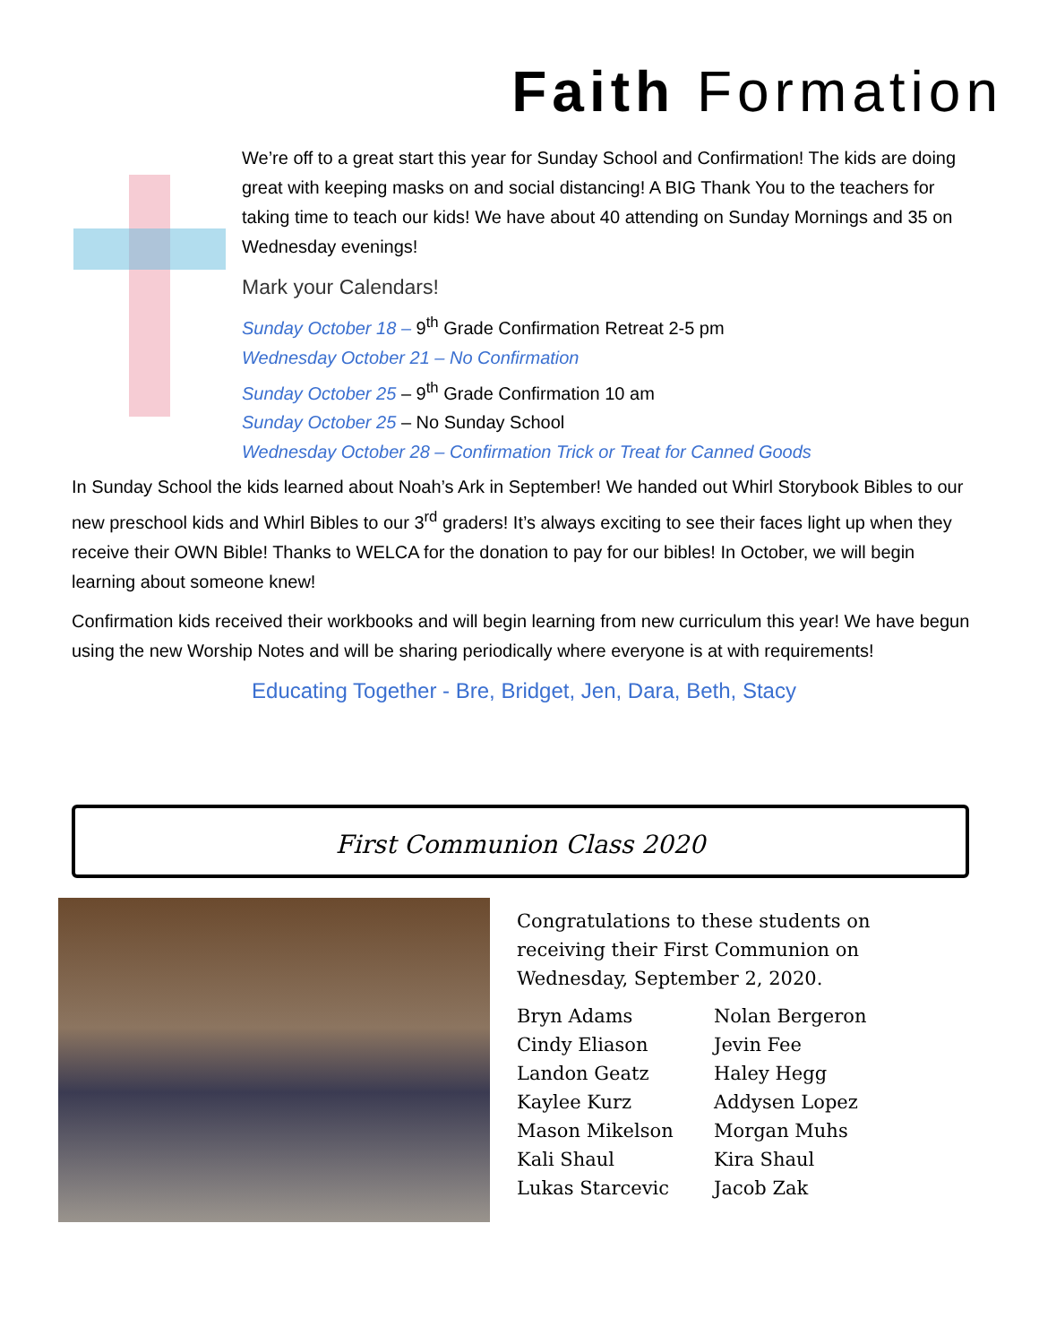Faith Formation
We’re off to a great start this year for Sunday School and Confirmation! The kids are doing great with keeping masks on and social distancing! A BIG Thank You to the teachers for taking time to teach our kids! We have about 40 attending on Sunday Mornings and 35 on Wednesday evenings!
Mark your Calendars!
Sunday October 18 – 9<sup>th</sup> Grade Confirmation Retreat 2-5 pm
Wednesday October 21 – No Confirmation
Sunday October 25 – 9<sup>th</sup> Grade Confirmation 10 am
Sunday October 25 – No Sunday School
Wednesday October 28 – Confirmation Trick or Treat for Canned Goods
In Sunday School the kids learned about Noah’s Ark in September! We handed out Whirl Storybook Bibles to our new preschool kids and Whirl Bibles to our 3<sup>rd</sup> graders! It’s always exciting to see their faces light up when they receive their OWN Bible! Thanks to WELCA for the donation to pay for our bibles! In October, we will begin learning about someone knew!
Confirmation kids received their workbooks and will begin learning from new curriculum this year! We have begun using the new Worship Notes and will be sharing periodically where everyone is at with requirements!
Educating Together - Bre, Bridget, Jen, Dara, Beth, Stacy
First Communion Class 2020
Congratulations to these students on receiving their First Communion on Wednesday, September 2, 2020.
| Bryn Adams | Nolan Bergeron |
| Cindy Eliason | Jevin Fee |
| Landon Geatz | Haley Hegg |
| Kaylee Kurz | Addysen Lopez |
| Mason Mikelson | Morgan Muhs |
| Kali Shaul | Kira Shaul |
| Lukas Starcevic | Jacob Zak |